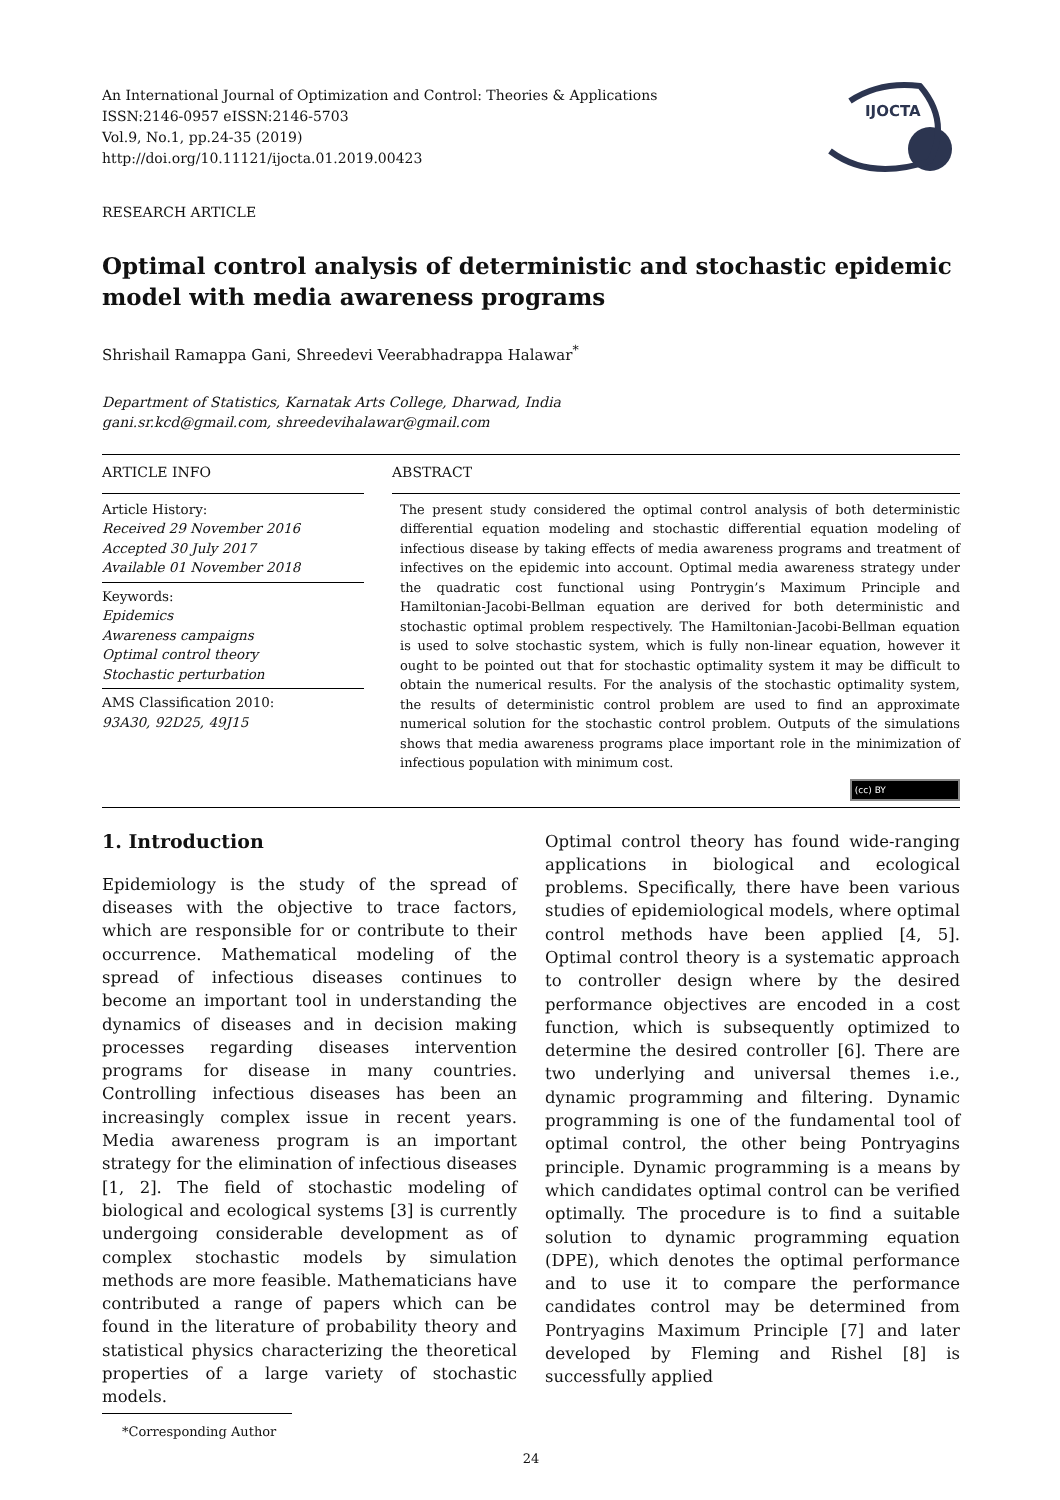An International Journal of Optimization and Control: Theories & Applications
ISSN:2146-0957 eISSN:2146-5703
Vol.9, No.1, pp.24-35 (2019)
http://doi.org/10.11121/ijocta.01.2019.00423
IJOCTA
RESEARCH ARTICLE
Optimal control analysis of deterministic and stochastic epidemic model with media awareness programs
Shrishail Ramappa Gani, Shreedevi Veerabhadrappa Halawar<sup>*</sup>
Department of Statistics, Karnatak Arts College, Dharwad, India
gani.sr.kcd@gmail.com, shreedevihalawar@gmail.com
ARTICLE INFO
Article History:
Received 29 November 2016
Accepted 30 July 2017
Available 01 November 2018
Keywords:
Epidemics
Awareness campaigns
Optimal control theory
Stochastic perturbation
AMS Classification 2010:
93A30, 92D25, 49J15
ABSTRACT
The present study considered the optimal control analysis of both deterministic differential equation modeling and stochastic differential equation modeling of infectious disease by taking effects of media awareness programs and treatment of infectives on the epidemic into account. Optimal media awareness strategy under the quadratic cost functional using Pontrygin’s Maximum Principle and Hamiltonian-Jacobi-Bellman equation are derived for both deterministic and stochastic optimal problem respectively. The Hamiltonian-Jacobi-Bellman equation is used to solve stochastic system, which is fully non-linear equation, however it ought to be pointed out that for stochastic optimality system it may be difficult to obtain the numerical results. For the analysis of the stochastic optimality system, the results of deterministic control problem are used to find an approximate numerical solution for the stochastic control problem. Outputs of the simulations shows that media awareness programs place important role in the minimization of infectious population with minimum cost.
(cc) BY
1. Introduction
Epidemiology is the study of the spread of diseases with the objective to trace factors, which are responsible for or contribute to their occurrence. Mathematical modeling of the spread of infectious diseases continues to become an important tool in understanding the dynamics of diseases and in decision making processes regarding diseases intervention programs for disease in many countries. Controlling infectious diseases has been an increasingly complex issue in recent years. Media awareness program is an important strategy for the elimination of infectious diseases [1, 2]. The field of stochastic modeling of biological and ecological systems [3] is currently undergoing considerable development as of complex stochastic models by simulation methods are more feasible. Mathematicians have contributed a range of papers which can be found in the literature of probability theory and statistical physics characterizing the theoretical properties of a large variety of stochastic models.
*Corresponding Author
Optimal control theory has found wide-ranging applications in biological and ecological problems. Specifically, there have been various studies of epidemiological models, where optimal control methods have been applied [4, 5]. Optimal control theory is a systematic approach to controller design where by the desired performance objectives are encoded in a cost function, which is subsequently optimized to determine the desired controller [6]. There are two underlying and universal themes i.e., dynamic programming and filtering. Dynamic programming is one of the fundamental tool of optimal control, the other being Pontryagins principle. Dynamic programming is a means by which candidates optimal control can be verified optimally. The procedure is to find a suitable solution to dynamic programming equation (DPE), which denotes the optimal performance and to use it to compare the performance candidates control may be determined from Pontryagins Maximum Principle [7] and later developed by Fleming and Rishel [8] is successfully applied
24